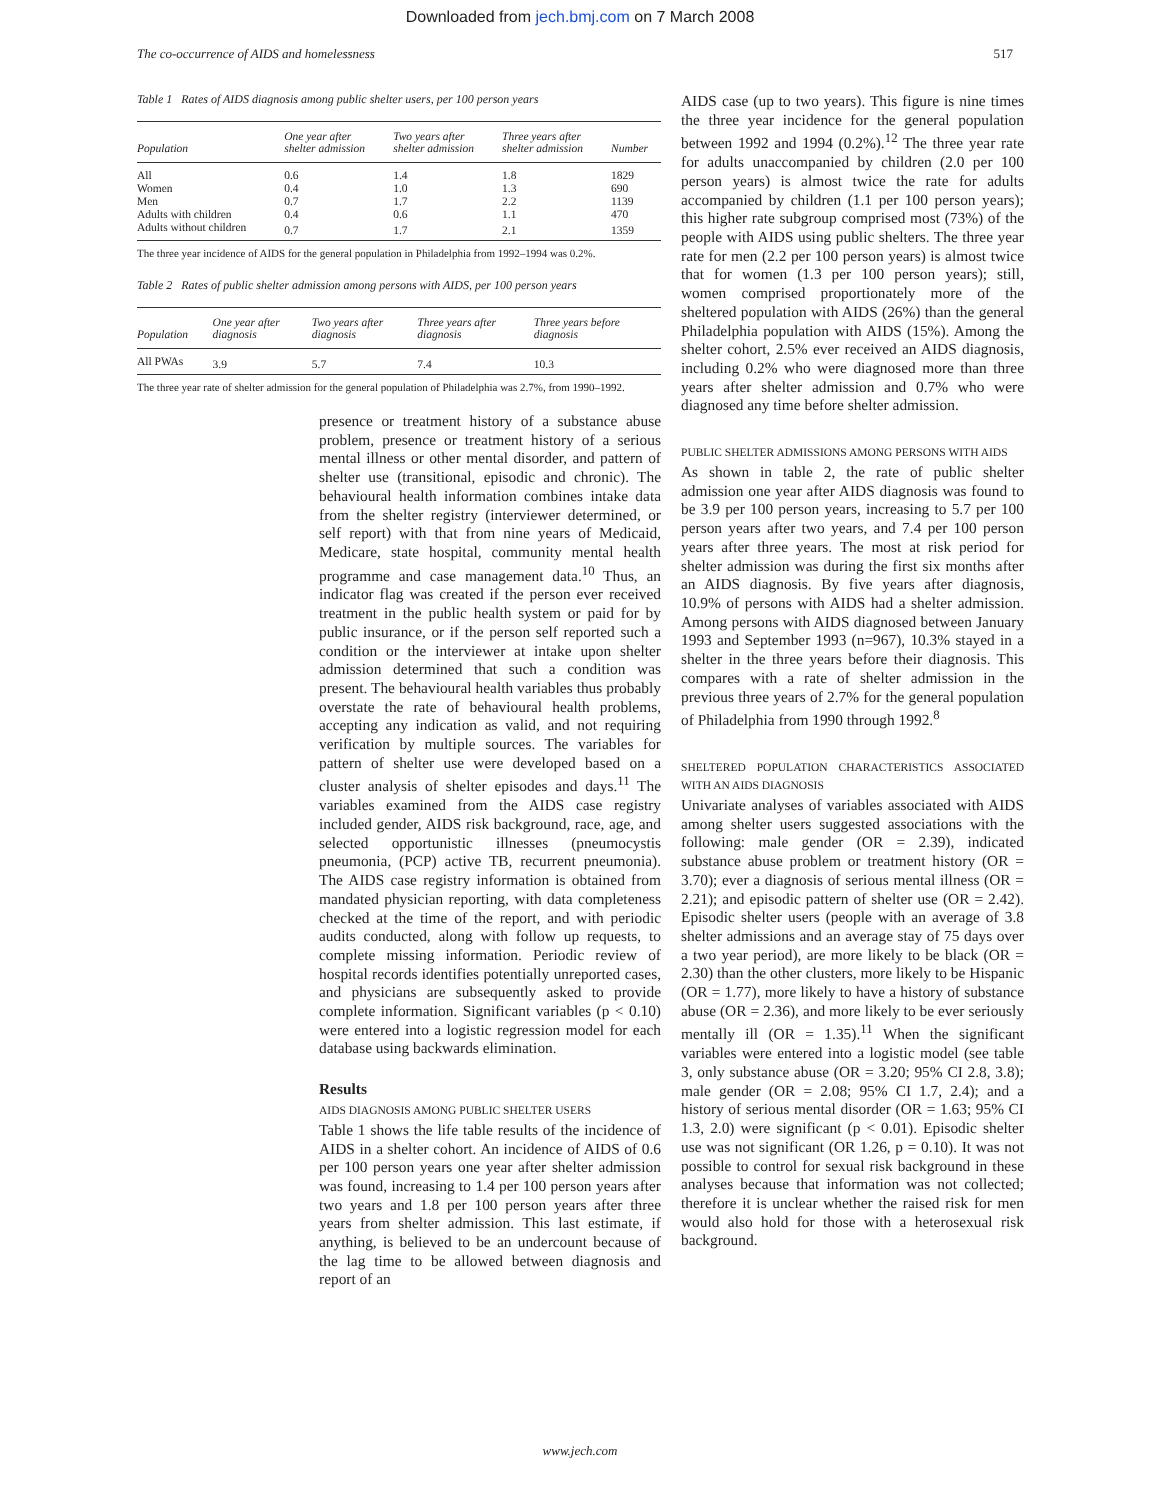Downloaded from jech.bmj.com on 7 March 2008
The co-occurrence of AIDS and homelessness 517
Table 1 Rates of AIDS diagnosis among public shelter users, per 100 person years
| Population | One year after shelter admission | Two years after shelter admission | Three years after shelter admission | Number |
| --- | --- | --- | --- | --- |
| All | 0.6 | 1.4 | 1.8 | 1829 |
| Women | 0.4 | 1.0 | 1.3 | 690 |
| Men | 0.7 | 1.7 | 2.2 | 1139 |
| Adults with children | 0.4 | 0.6 | 1.1 | 470 |
| Adults without children | 0.7 | 1.7 | 2.1 | 1359 |
The three year incidence of AIDS for the general population in Philadelphia from 1992–1994 was 0.2%.
Table 2 Rates of public shelter admission among persons with AIDS, per 100 person years
| Population | One year after diagnosis | Two years after diagnosis | Three years after diagnosis | Three years before diagnosis |
| --- | --- | --- | --- | --- |
| All PWAs | 3.9 | 5.7 | 7.4 | 10.3 |
The three year rate of shelter admission for the general population of Philadelphia was 2.7%, from 1990–1992.
presence or treatment history of a substance abuse problem, presence or treatment history of a serious mental illness or other mental disorder, and pattern of shelter use (transitional, episodic and chronic). The behavioural health information combines intake data from the shelter registry (interviewer determined, or self report) with that from nine years of Medicaid, Medicare, state hospital, community mental health programme and case management data.<sup>10</sup> Thus, an indicator flag was created if the person ever received treatment in the public health system or paid for by public insurance, or if the person self reported such a condition or the interviewer at intake upon shelter admission determined that such a condition was present. The behavioural health variables thus probably overstate the rate of behavioural health problems, accepting any indication as valid, and not requiring verification by multiple sources. The variables for pattern of shelter use were developed based on a cluster analysis of shelter episodes and days.<sup>11</sup> The variables examined from the AIDS case registry included gender, AIDS risk background, race, age, and selected opportunistic illnesses (pneumocystis pneumonia, (PCP) active TB, recurrent pneumonia). The AIDS case registry information is obtained from mandated physician reporting, with data completeness checked at the time of the report, and with periodic audits conducted, along with follow up requests, to complete missing information. Periodic review of hospital records identifies potentially unreported cases, and physicians are subsequently asked to provide complete information. Significant variables (p < 0.10) were entered into a logistic regression model for each database using backwards elimination.
Results
AIDS DIAGNOSIS AMONG PUBLIC SHELTER USERS
Table 1 shows the life table results of the incidence of AIDS in a shelter cohort. An incidence of AIDS of 0.6 per 100 person years one year after shelter admission was found, increasing to 1.4 per 100 person years after two years and 1.8 per 100 person years after three years from shelter admission. This last estimate, if anything, is believed to be an undercount because of the lag time to be allowed between diagnosis and report of an
AIDS case (up to two years). This figure is nine times the three year incidence for the general population between 1992 and 1994 (0.2%).<sup>12</sup> The three year rate for adults unaccompanied by children (2.0 per 100 person years) is almost twice the rate for adults accompanied by children (1.1 per 100 person years); this higher rate subgroup comprised most (73%) of the people with AIDS using public shelters. The three year rate for men (2.2 per 100 person years) is almost twice that for women (1.3 per 100 person years); still, women comprised proportionately more of the sheltered population with AIDS (26%) than the general Philadelphia population with AIDS (15%). Among the shelter cohort, 2.5% ever received an AIDS diagnosis, including 0.2% who were diagnosed more than three years after shelter admission and 0.7% who were diagnosed any time before shelter admission.
PUBLIC SHELTER ADMISSIONS AMONG PERSONS WITH AIDS
As shown in table 2, the rate of public shelter admission one year after AIDS diagnosis was found to be 3.9 per 100 person years, increasing to 5.7 per 100 person years after two years, and 7.4 per 100 person years after three years. The most at risk period for shelter admission was during the first six months after an AIDS diagnosis. By five years after diagnosis, 10.9% of persons with AIDS had a shelter admission. Among persons with AIDS diagnosed between January 1993 and September 1993 (n=967), 10.3% stayed in a shelter in the three years before their diagnosis. This compares with a rate of shelter admission in the previous three years of 2.7% for the general population of Philadelphia from 1990 through 1992.<sup>8</sup>
SHELTERED POPULATION CHARACTERISTICS ASSOCIATED WITH AN AIDS DIAGNOSIS
Univariate analyses of variables associated with AIDS among shelter users suggested associations with the following: male gender (OR = 2.39), indicated substance abuse problem or treatment history (OR = 3.70); ever a diagnosis of serious mental illness (OR = 2.21); and episodic pattern of shelter use (OR = 2.42). Episodic shelter users (people with an average of 3.8 shelter admissions and an average stay of 75 days over a two year period), are more likely to be black (OR = 2.30) than the other clusters, more likely to be Hispanic (OR = 1.77), more likely to have a history of substance abuse (OR = 2.36), and more likely to be ever seriously mentally ill (OR = 1.35).<sup>11</sup> When the significant variables were entered into a logistic model (see table 3, only substance abuse (OR = 3.20; 95% CI 2.8, 3.8); male gender (OR = 2.08; 95% CI 1.7, 2.4); and a history of serious mental disorder (OR = 1.63; 95% CI 1.3, 2.0) were significant (p < 0.01). Episodic shelter use was not significant (OR 1.26, p = 0.10). It was not possible to control for sexual risk background in these analyses because that information was not collected; therefore it is unclear whether the raised risk for men would also hold for those with a heterosexual risk background.
www.jech.com